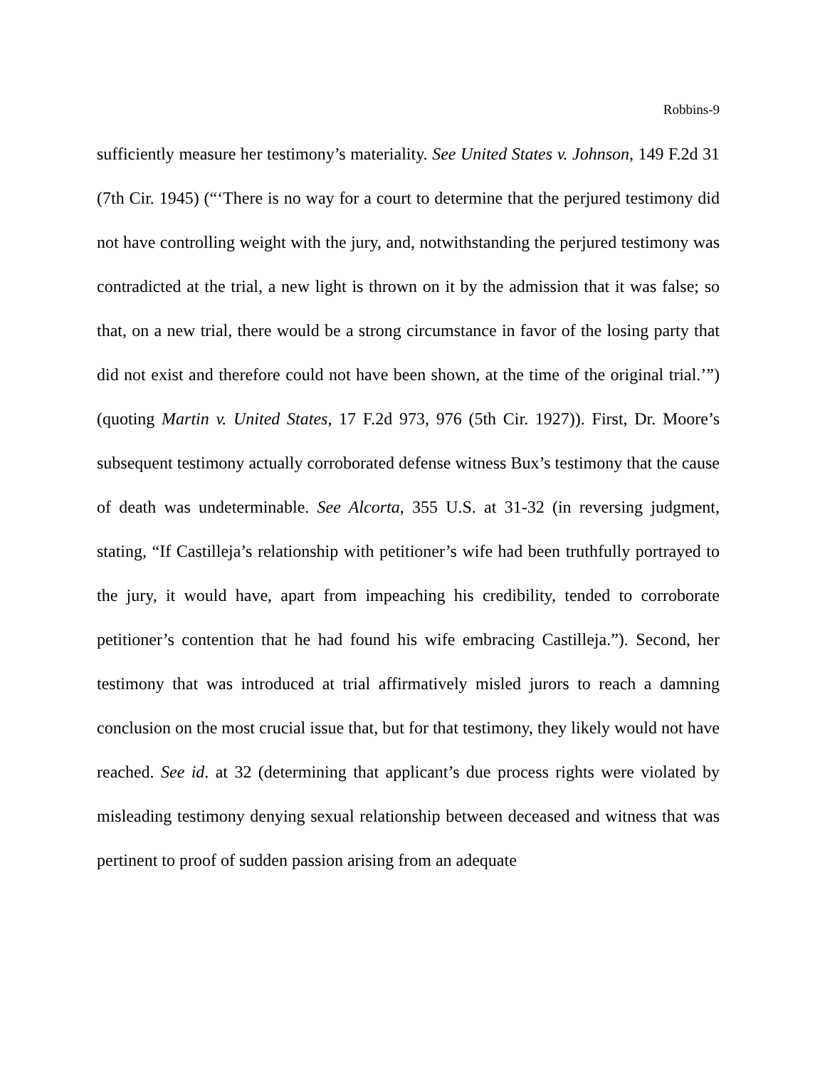Robbins-9
sufficiently measure her testimony’s materiality. See United States v. Johnson, 149 F.2d 31 (7th Cir. 1945) (“‘There is no way for a court to determine that the perjured testimony did not have controlling weight with the jury, and, notwithstanding the perjured testimony was contradicted at the trial, a new light is thrown on it by the admission that it was false; so that, on a new trial, there would be a strong circumstance in favor of the losing party that did not exist and therefore could not have been shown, at the time of the original trial.’”) (quoting Martin v. United States, 17 F.2d 973, 976 (5th Cir. 1927)). First, Dr. Moore’s subsequent testimony actually corroborated defense witness Bux’s testimony that the cause of death was undeterminable. See Alcorta, 355 U.S. at 31-32 (in reversing judgment, stating, “If Castilleja’s relationship with petitioner’s wife had been truthfully portrayed to the jury, it would have, apart from impeaching his credibility, tended to corroborate petitioner’s contention that he had found his wife embracing Castilleja.”). Second, her testimony that was introduced at trial affirmatively misled jurors to reach a damning conclusion on the most crucial issue that, but for that testimony, they likely would not have reached. See id. at 32 (determining that applicant’s due process rights were violated by misleading testimony denying sexual relationship between deceased and witness that was pertinent to proof of sudden passion arising from an adequate